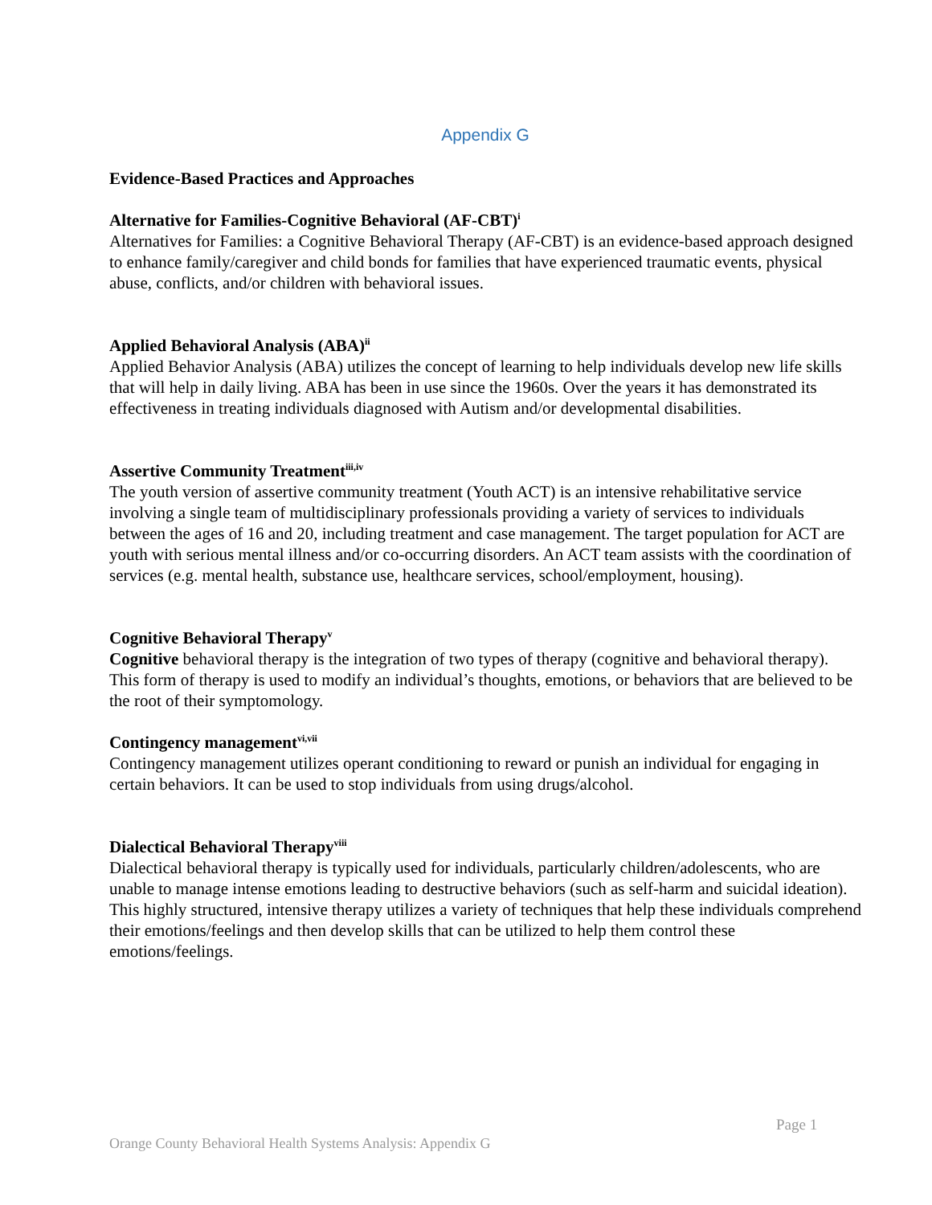Appendix G
Evidence-Based Practices and Approaches
Alternative for Families-Cognitive Behavioral (AF-CBT)<sup>i</sup>
Alternatives for Families: a Cognitive Behavioral Therapy (AF-CBT) is an evidence-based approach designed to enhance family/caregiver and child bonds for families that have experienced traumatic events, physical abuse, conflicts, and/or children with behavioral issues.
Applied Behavioral Analysis (ABA)<sup>ii</sup>
Applied Behavior Analysis (ABA) utilizes the concept of learning to help individuals develop new life skills that will help in daily living. ABA has been in use since the 1960s. Over the years it has demonstrated its effectiveness in treating individuals diagnosed with Autism and/or developmental disabilities.
Assertive Community Treatment<sup>iii,iv</sup>
The youth version of assertive community treatment (Youth ACT) is an intensive rehabilitative service involving a single team of multidisciplinary professionals providing a variety of services to individuals between the ages of 16 and 20, including treatment and case management. The target population for ACT are youth with serious mental illness and/or co-occurring disorders. An ACT team assists with the coordination of services (e.g. mental health, substance use, healthcare services, school/employment, housing).
Cognitive Behavioral Therapy<sup>v</sup>
Cognitive behavioral therapy is the integration of two types of therapy (cognitive and behavioral therapy). This form of therapy is used to modify an individual’s thoughts, emotions, or behaviors that are believed to be the root of their symptomology.
Contingency management<sup>vi,vii</sup>
Contingency management utilizes operant conditioning to reward or punish an individual for engaging in certain behaviors. It can be used to stop individuals from using drugs/alcohol.
Dialectical Behavioral Therapy<sup>viii</sup>
Dialectical behavioral therapy is typically used for individuals, particularly children/adolescents, who are unable to manage intense emotions leading to destructive behaviors (such as self-harm and suicidal ideation). This highly structured, intensive therapy utilizes a variety of techniques that help these individuals comprehend their emotions/feelings and then develop skills that can be utilized to help them control these emotions/feelings.
Page 1
Orange County Behavioral Health Systems Analysis: Appendix G